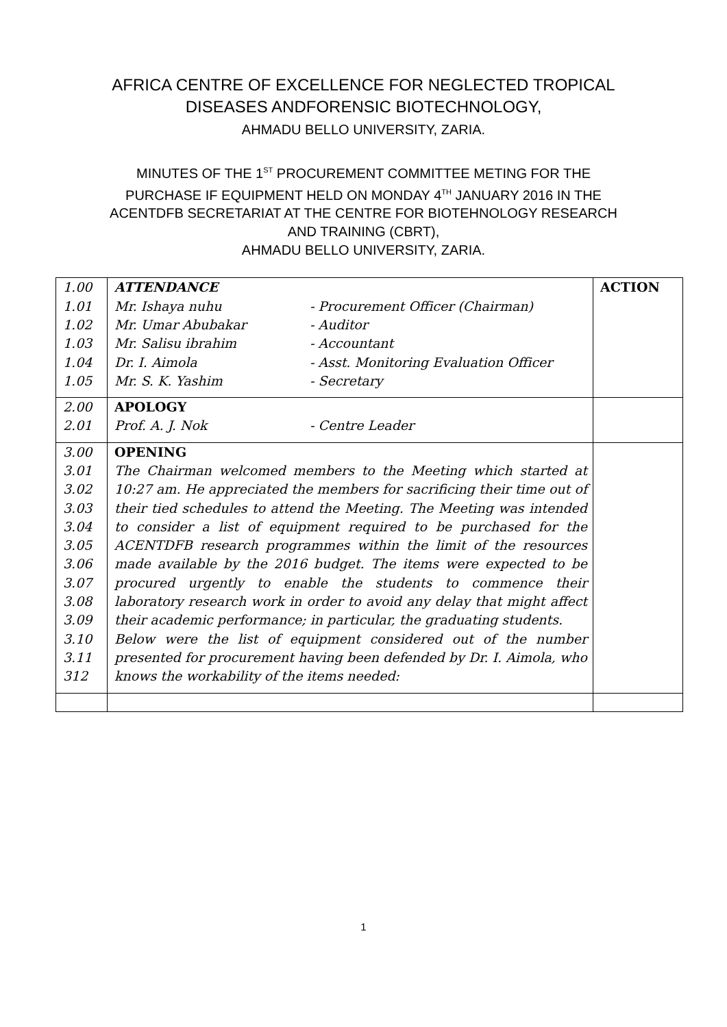AFRICA CENTRE OF EXCELLENCE FOR NEGLECTED TROPICAL
DISEASES ANDFORENSIC BIOTECHNOLOGY,
AHMADU BELLO UNIVERSITY, ZARIA.
MINUTES OF THE 1<sup>ST</sup> PROCUREMENT COMMITTEE METING FOR THE
PURCHASE IF EQUIPMENT HELD ON MONDAY 4<sup>TH</sup> JANUARY 2016 IN THE
ACENTDFB SECRETARIAT AT THE CENTRE FOR BIOTEHNOLOGY RESEARCH
AND TRAINING (CBRT),
AHMADU BELLO UNIVERSITY, ZARIA.
| 1.00 1.01 1.02 1.03 1.04 1.05 | ATTENDANCE Mr. Ishaya nuhu - Procurement Officer (Chairman) Mr. Umar Abubakar - Auditor Mr. Salisu ibrahim - Accountant Dr. I. Aimola - Asst. Monitoring Evaluation Officer Mr. S. K. Yashim - Secretary | ACTION |
| 2.00 2.01 | APOLOGY Prof. A. J. Nok - Centre Leader | |
| 3.00 3.01 3.02 3.03 3.04 3.05 3.06 3.07 3.08 3.09 3.10 3.11 312 | OPENING The Chairman welcomed members to the Meeting which started at 10:27 am. He appreciated the members for sacrificing their time out of their tied schedules to attend the Meeting. The Meeting was intended to consider a list of equipment required to be purchased for the ACENTDFB research programmes within the limit of the resources made available by the 2016 budget. The items were expected to be procured urgently to enable the students to commence their laboratory research work in order to avoid any delay that might affect their academic performance; in particular, the graduating students. Below were the list of equipment considered out of the number presented for procurement having been defended by Dr. I. Aimola, who knows the workability of the items needed: | |
1